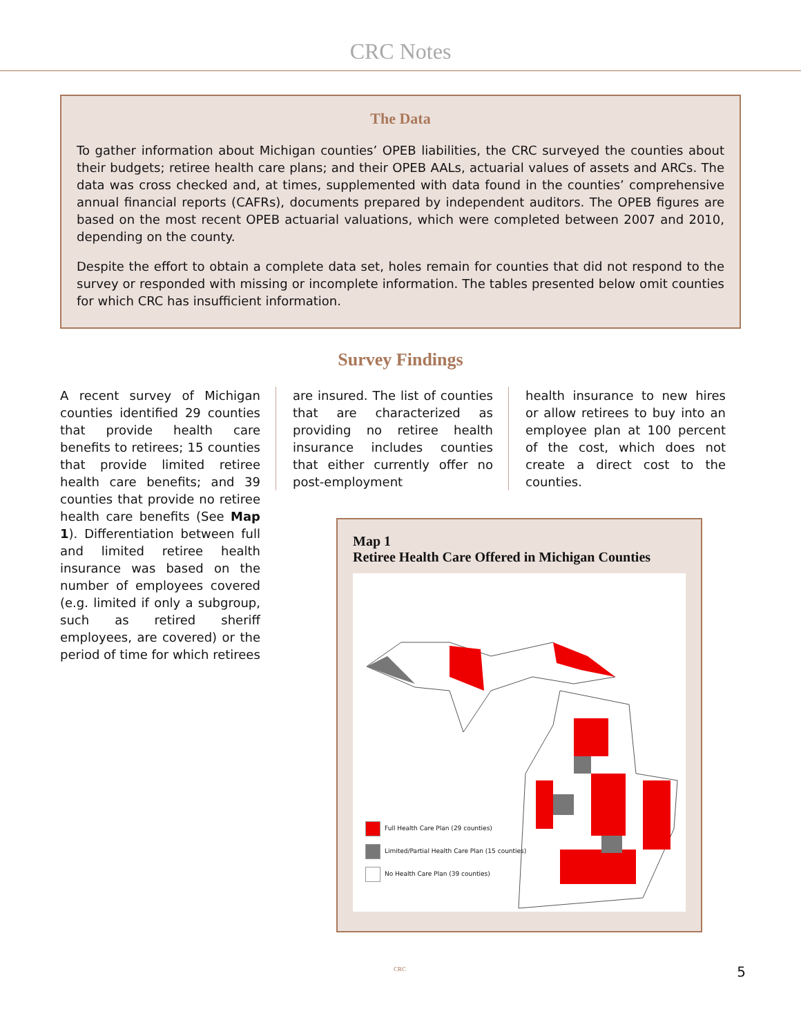CRC Notes
The Data
To gather information about Michigan counties’ OPEB liabilities, the CRC surveyed the counties about their budgets; retiree health care plans; and their OPEB AALs, actuarial values of assets and ARCs. The data was cross checked and, at times, supplemented with data found in the counties’ comprehensive annual financial reports (CAFRs), documents prepared by independent auditors. The OPEB figures are based on the most recent OPEB actuarial valuations, which were completed between 2007 and 2010, depending on the county.
Despite the effort to obtain a complete data set, holes remain for counties that did not respond to the survey or responded with missing or incomplete information. The tables presented below omit counties for which CRC has insufficient information.
Survey Findings
A recent survey of Michigan counties identified 29 counties that provide health care benefits to retirees; 15 counties that provide limited retiree health care benefits; and 39 counties that provide no retiree health care benefits (See Map 1). Differentiation between full and limited retiree health insurance was based on the number of employees covered (e.g. limited if only a subgroup, such as retired sheriff employees, are covered) or the period of time for which retirees
are insured. The list of counties that are characterized as providing no retiree health insurance includes counties that either currently offer no post-employment
health insurance to new hires or allow retirees to buy into an employee plan at 100 percent of the cost, which does not create a direct cost to the counties.
Map 1
Retiree Health Care Offered in Michigan Counties
Full Health Care Plan (29 counties)
Limited/Partial Health Care Plan (15 counties)
No Health Care Plan (39 counties)
CRC 5